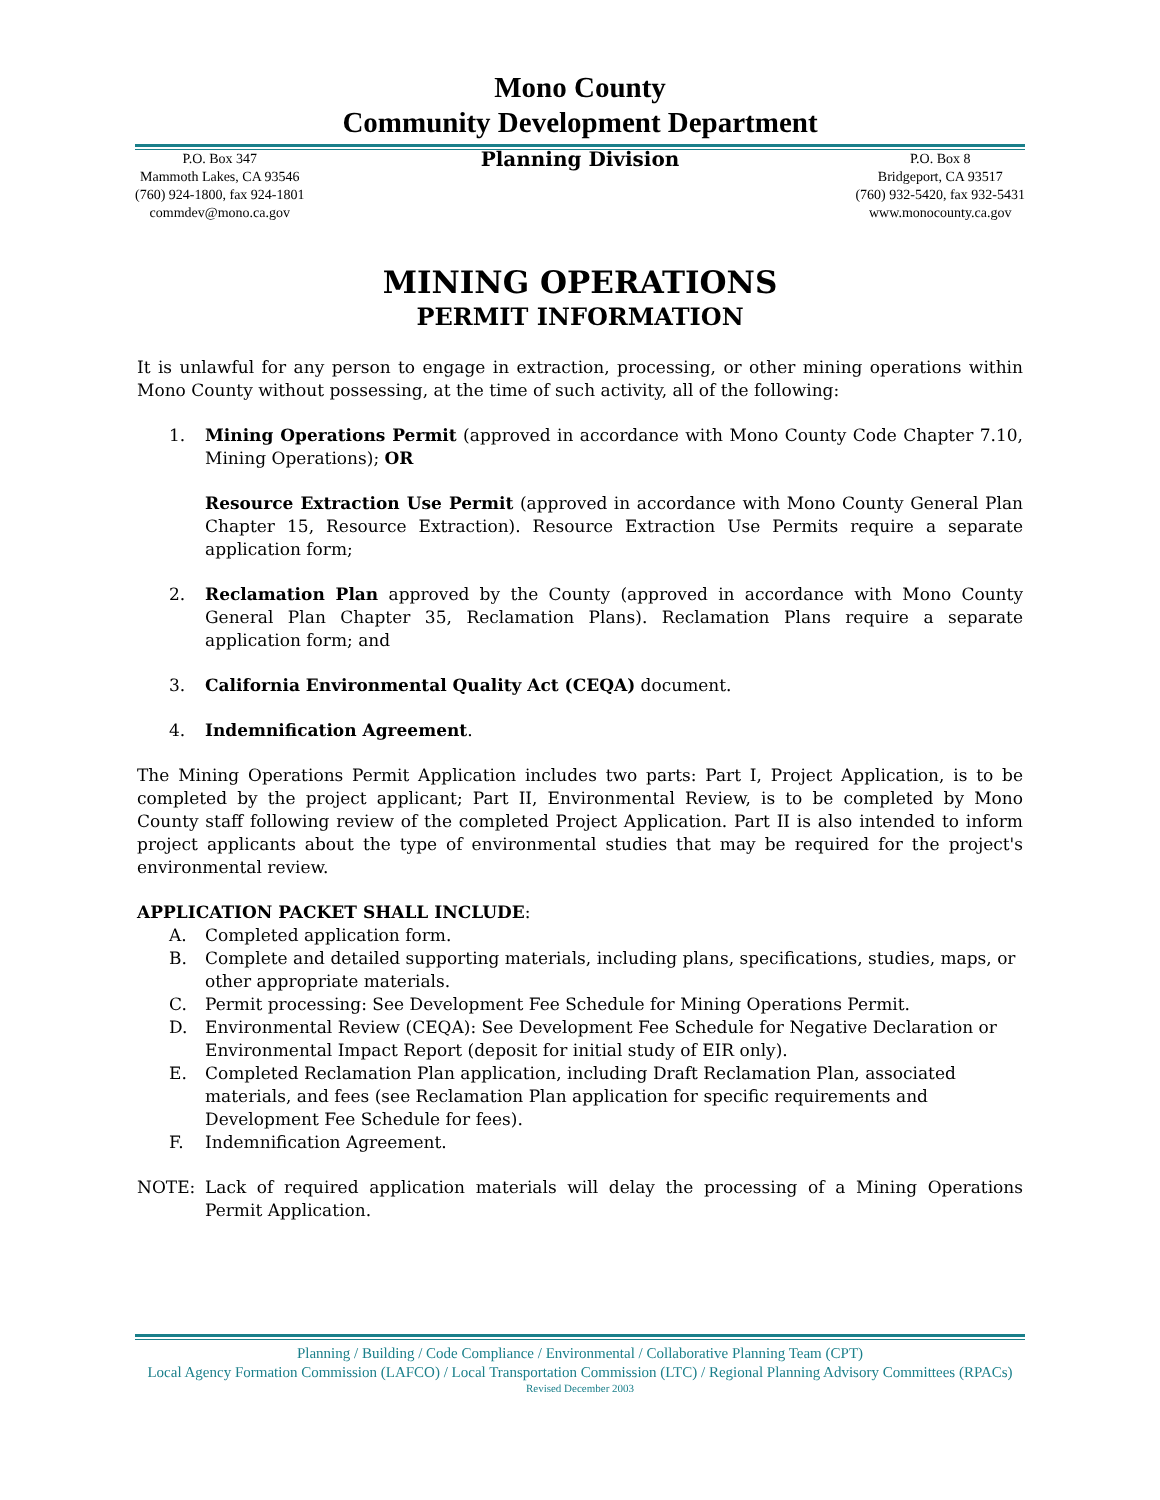Mono County
Community Development Department
P.O. Box 347
Mammoth Lakes, CA 93546
(760) 924-1800, fax 924-1801
commdev@mono.ca.gov
Planning Division
P.O. Box 8
Bridgeport, CA 93517
(760) 932-5420, fax 932-5431
www.monocounty.ca.gov
MINING OPERATIONS
PERMIT INFORMATION
It is unlawful for any person to engage in extraction, processing, or other mining operations within Mono County without possessing, at the time of such activity, all of the following:
1. Mining Operations Permit (approved in accordance with Mono County Code Chapter 7.10, Mining Operations); OR
Resource Extraction Use Permit (approved in accordance with Mono County General Plan Chapter 15, Resource Extraction). Resource Extraction Use Permits require a separate application form;
2. Reclamation Plan approved by the County (approved in accordance with Mono County General Plan Chapter 35, Reclamation Plans). Reclamation Plans require a separate application form; and
3. California Environmental Quality Act (CEQA) document.
4. Indemnification Agreement.
The Mining Operations Permit Application includes two parts: Part I, Project Application, is to be completed by the project applicant; Part II, Environmental Review, is to be completed by Mono County staff following review of the completed Project Application. Part II is also intended to inform project applicants about the type of environmental studies that may be required for the project's environmental review.
APPLICATION PACKET SHALL INCLUDE:
A. Completed application form.
B. Complete and detailed supporting materials, including plans, specifications, studies, maps, or other appropriate materials.
C. Permit processing: See Development Fee Schedule for Mining Operations Permit.
D. Environmental Review (CEQA): See Development Fee Schedule for Negative Declaration or Environmental Impact Report (deposit for initial study of EIR only).
E. Completed Reclamation Plan application, including Draft Reclamation Plan, associated materials, and fees (see Reclamation Plan application for specific requirements and Development Fee Schedule for fees).
F. Indemnification Agreement.
NOTE: Lack of required application materials will delay the processing of a Mining Operations Permit Application.
Planning / Building / Code Compliance / Environmental / Collaborative Planning Team (CPT)
Local Agency Formation Commission (LAFCO) / Local Transportation Commission (LTC) / Regional Planning Advisory Committees (RPACs)
Revised December 2003